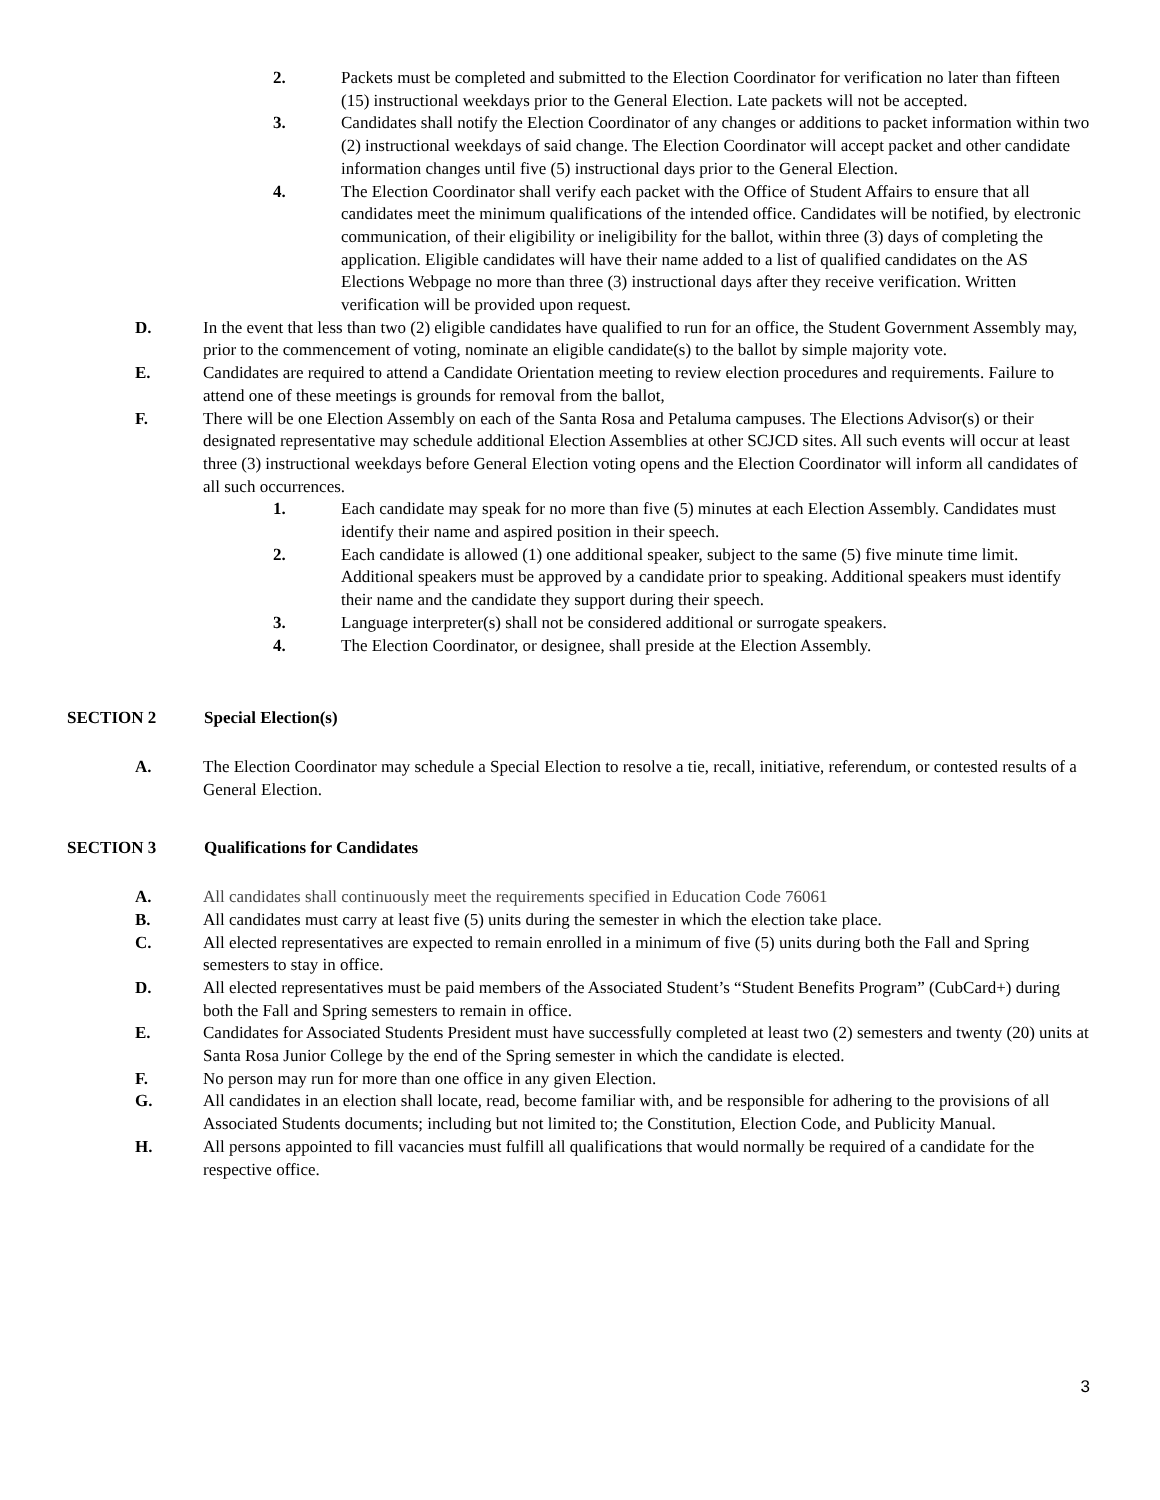2. Packets must be completed and submitted to the Election Coordinator for verification no later than fifteen (15) instructional weekdays prior to the General Election. Late packets will not be accepted.
3. Candidates shall notify the Election Coordinator of any changes or additions to packet information within two (2) instructional weekdays of said change. The Election Coordinator will accept packet and other candidate information changes until five (5) instructional days prior to the General Election.
4. The Election Coordinator shall verify each packet with the Office of Student Affairs to ensure that all candidates meet the minimum qualifications of the intended office. Candidates will be notified, by electronic communication, of their eligibility or ineligibility for the ballot, within three (3) days of completing the application. Eligible candidates will have their name added to a list of qualified candidates on the AS Elections Webpage no more than three (3) instructional days after they receive verification. Written verification will be provided upon request.
D. In the event that less than two (2) eligible candidates have qualified to run for an office, the Student Government Assembly may, prior to the commencement of voting, nominate an eligible candidate(s) to the ballot by simple majority vote.
E. Candidates are required to attend a Candidate Orientation meeting to review election procedures and requirements. Failure to attend one of these meetings is grounds for removal from the ballot,
F. There will be one Election Assembly on each of the Santa Rosa and Petaluma campuses. The Elections Advisor(s) or their designated representative may schedule additional Election Assemblies at other SCJCD sites. All such events will occur at least three (3) instructional weekdays before General Election voting opens and the Election Coordinator will inform all candidates of all such occurrences.
1. Each candidate may speak for no more than five (5) minutes at each Election Assembly. Candidates must identify their name and aspired position in their speech.
2. Each candidate is allowed (1) one additional speaker, subject to the same (5) five minute time limit. Additional speakers must be approved by a candidate prior to speaking. Additional speakers must identify their name and the candidate they support during their speech.
3. Language interpreter(s) shall not be considered additional or surrogate speakers.
4. The Election Coordinator, or designee, shall preside at the Election Assembly.
SECTION 2 Special Election(s)
A. The Election Coordinator may schedule a Special Election to resolve a tie, recall, initiative, referendum, or contested results of a General Election.
SECTION 3 Qualifications for Candidates
A. All candidates shall continuously meet the requirements specified in Education Code 76061
B. All candidates must carry at least five (5) units during the semester in which the election take place.
C. All elected representatives are expected to remain enrolled in a minimum of five (5) units during both the Fall and Spring semesters to stay in office.
D. All elected representatives must be paid members of the Associated Student’s “Student Benefits Program” (CubCard+) during both the Fall and Spring semesters to remain in office.
E. Candidates for Associated Students President must have successfully completed at least two (2) semesters and twenty (20) units at Santa Rosa Junior College by the end of the Spring semester in which the candidate is elected.
F. No person may run for more than one office in any given Election.
G. All candidates in an election shall locate, read, become familiar with, and be responsible for adhering to the provisions of all Associated Students documents; including but not limited to; the Constitution, Election Code, and Publicity Manual.
H. All persons appointed to fill vacancies must fulfill all qualifications that would normally be required of a candidate for the respective office.
3